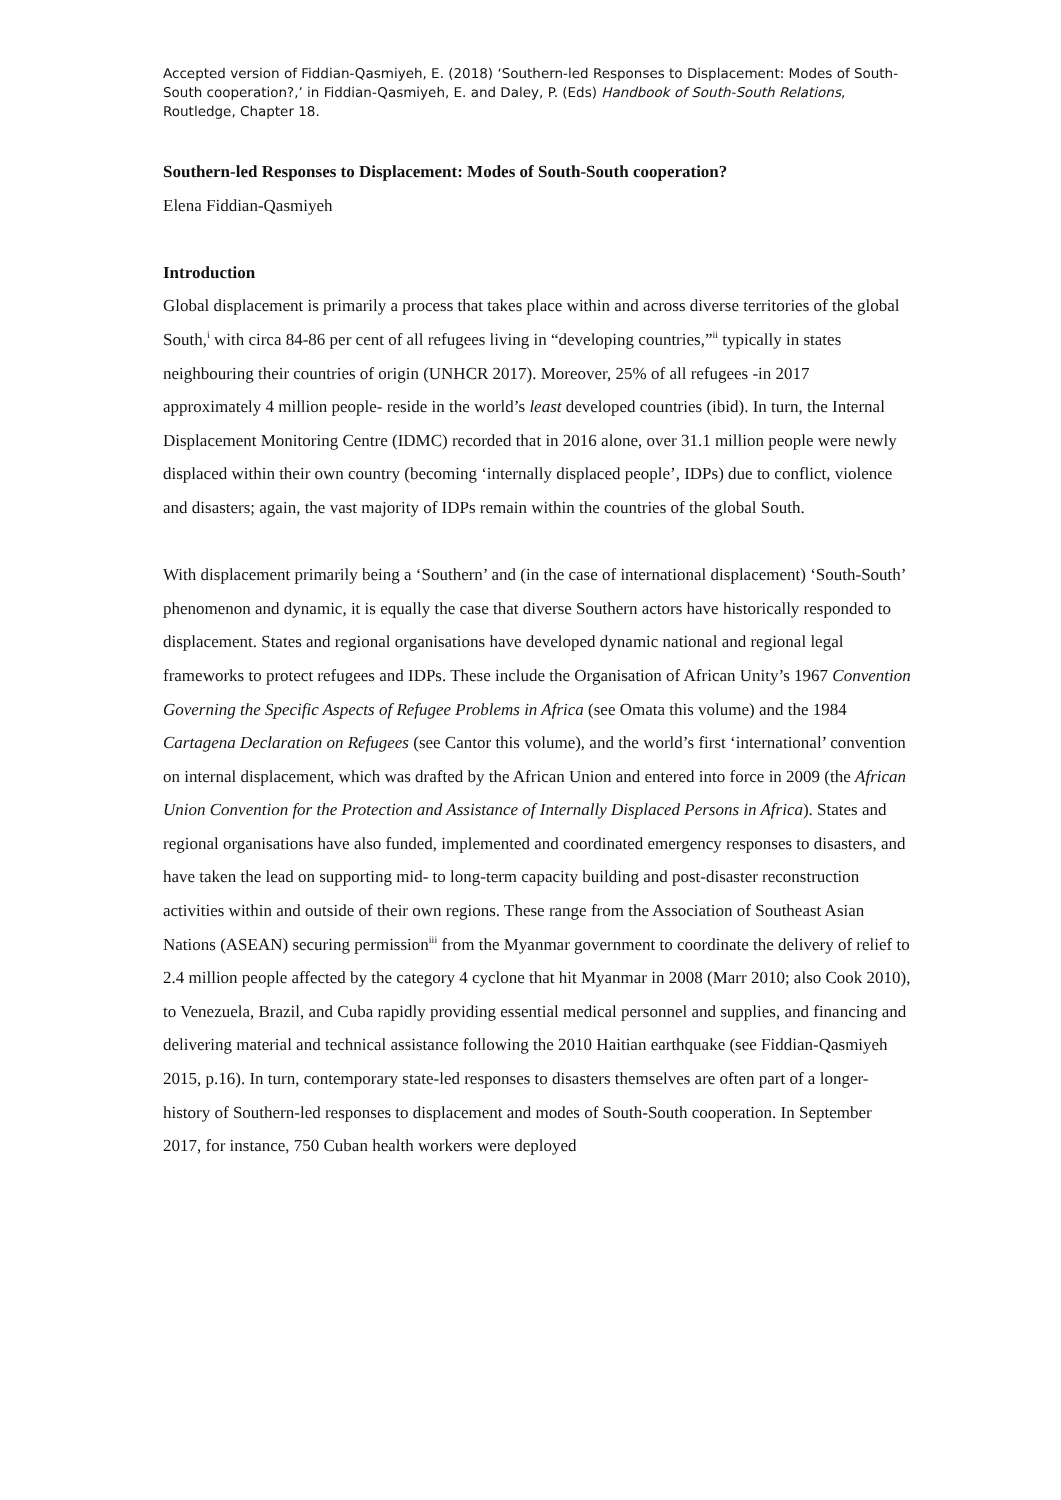Accepted version of Fiddian-Qasmiyeh, E. (2018) ‘Southern-led Responses to Displacement: Modes of South-South cooperation?,’ in Fiddian-Qasmiyeh, E. and Daley, P. (Eds) Handbook of South-South Relations, Routledge, Chapter 18.
Southern-led Responses to Displacement: Modes of South-South cooperation?
Elena Fiddian-Qasmiyeh
Introduction
Global displacement is primarily a process that takes place within and across diverse territories of the global South,<sup>i</sup> with circa 84-86 per cent of all refugees living in “developing countries,”<sup>ii</sup> typically in states neighbouring their countries of origin (UNHCR 2017). Moreover, 25% of all refugees -in 2017 approximately 4 million people- reside in the world’s least developed countries (ibid). In turn, the Internal Displacement Monitoring Centre (IDMC) recorded that in 2016 alone, over 31.1 million people were newly displaced within their own country (becoming ‘internally displaced people’, IDPs) due to conflict, violence and disasters; again, the vast majority of IDPs remain within the countries of the global South.
With displacement primarily being a ‘Southern’ and (in the case of international displacement) ‘South-South’ phenomenon and dynamic, it is equally the case that diverse Southern actors have historically responded to displacement. States and regional organisations have developed dynamic national and regional legal frameworks to protect refugees and IDPs. These include the Organisation of African Unity’s 1967 Convention Governing the Specific Aspects of Refugee Problems in Africa (see Omata this volume) and the 1984 Cartagena Declaration on Refugees (see Cantor this volume), and the world’s first ‘international’ convention on internal displacement, which was drafted by the African Union and entered into force in 2009 (the African Union Convention for the Protection and Assistance of Internally Displaced Persons in Africa). States and regional organisations have also funded, implemented and coordinated emergency responses to disasters, and have taken the lead on supporting mid- to long-term capacity building and post-disaster reconstruction activities within and outside of their own regions. These range from the Association of Southeast Asian Nations (ASEAN) securing permission<sup>iii</sup> from the Myanmar government to coordinate the delivery of relief to 2.4 million people affected by the category 4 cyclone that hit Myanmar in 2008 (Marr 2010; also Cook 2010), to Venezuela, Brazil, and Cuba rapidly providing essential medical personnel and supplies, and financing and delivering material and technical assistance following the 2010 Haitian earthquake (see Fiddian-Qasmiyeh 2015, p.16). In turn, contemporary state-led responses to disasters themselves are often part of a longer-history of Southern-led responses to displacement and modes of South-South cooperation. In September 2017, for instance, 750 Cuban health workers were deployed